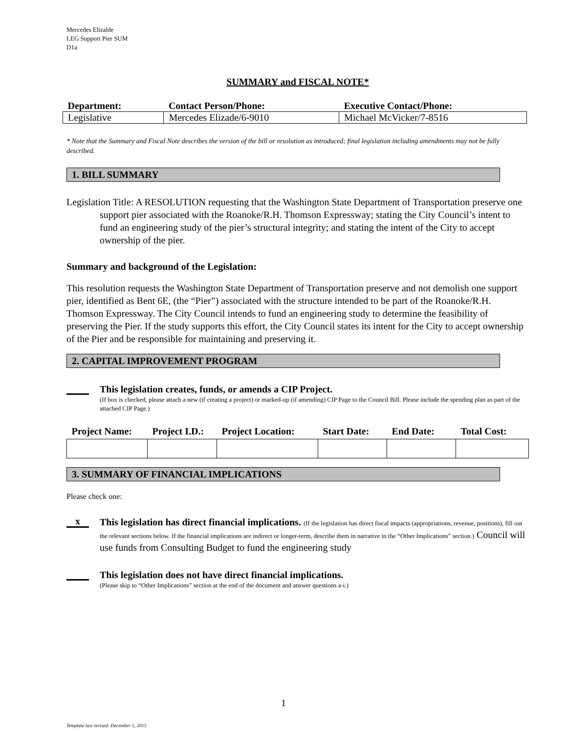Mercedes Elizalde
LEG Support Pier SUM
D1a
SUMMARY and FISCAL NOTE*
| Department: | Contact Person/Phone: | Executive Contact/Phone: |
| --- | --- | --- |
| Legislative | Mercedes Elizade/6-9010 | Michael McVicker/7-8516 |
* Note that the Summary and Fiscal Note describes the version of the bill or resolution as introduced; final legislation including amendments may not be fully described.
1. BILL SUMMARY
Legislation Title: A RESOLUTION requesting that the Washington State Department of Transportation preserve one support pier associated with the Roanoke/R.H. Thomson Expressway; stating the City Council’s intent to fund an engineering study of the pier’s structural integrity; and stating the intent of the City to accept ownership of the pier.
Summary and background of the Legislation:
This resolution requests the Washington State Department of Transportation preserve and not demolish one support pier, identified as Bent 6E, (the “Pier”) associated with the structure intended to be part of the Roanoke/R.H. Thomson Expressway. The City Council intends to fund an engineering study to determine the feasibility of preserving the Pier. If the study supports this effort, the City Council states its intent for the City to accept ownership of the Pier and be responsible for maintaining and preserving it.
2. CAPITAL IMPROVEMENT PROGRAM
This legislation creates, funds, or amends a CIP Project.
(If box is checked, please attach a new (if creating a project) or marked-up (if amending) CIP Page to the Council Bill. Please include the spending plan as part of the attached CIP Page.)
| Project Name: | Project I.D.: | Project Location: | Start Date: | End Date: | Total Cost: |
| --- | --- | --- | --- | --- | --- |
3. SUMMARY OF FINANCIAL IMPLICATIONS
Please check one:
x
This legislation has direct financial implications. (If the legislation has direct fiscal impacts (appropriations, revenue, positions), fill out the relevant sections below. If the financial implications are indirect or longer-term, describe them in narrative in the “Other Implications” section.) Council will use funds from Consulting Budget to fund the engineering study
This legislation does not have direct financial implications.
(Please skip to “Other Implications” section at the end of the document and answer questions a-i.)
1
Template last revised: December 1, 2015